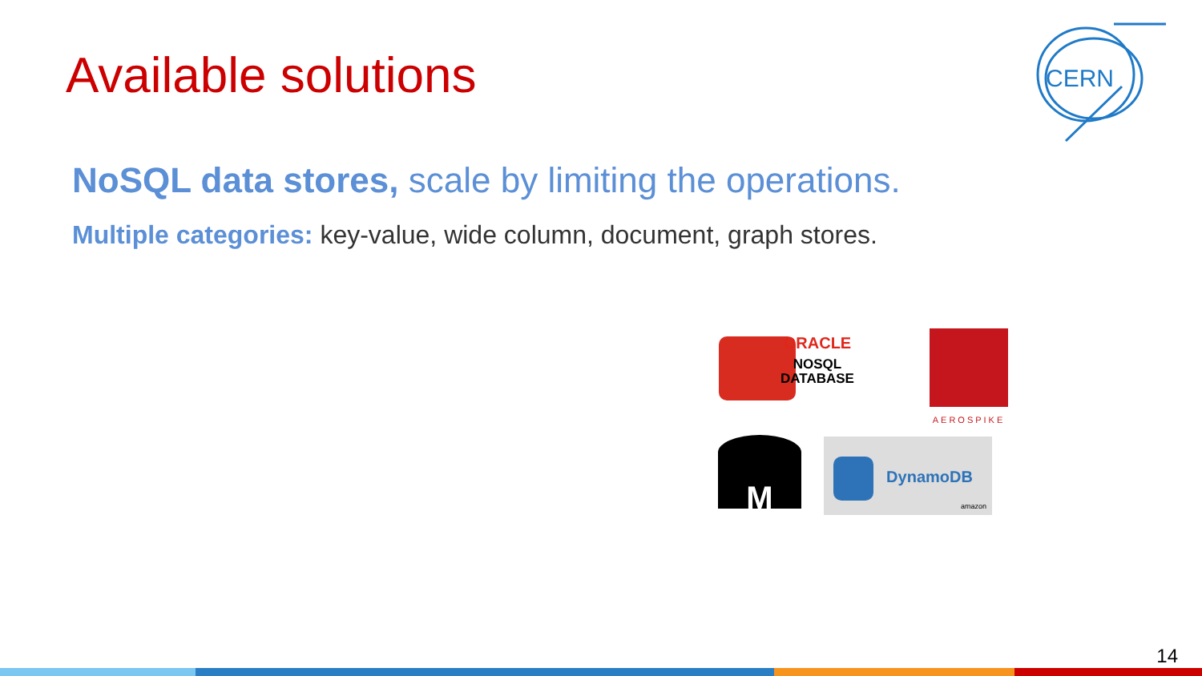Available solutions
CERN
NoSQL data stores, scale by limiting the operations.
Multiple categories: key-value, wide column, document, graph stores.
ORACLE
NOSQL
DATABASE
AEROSPIKE
M
DynamoDB
amazon
14